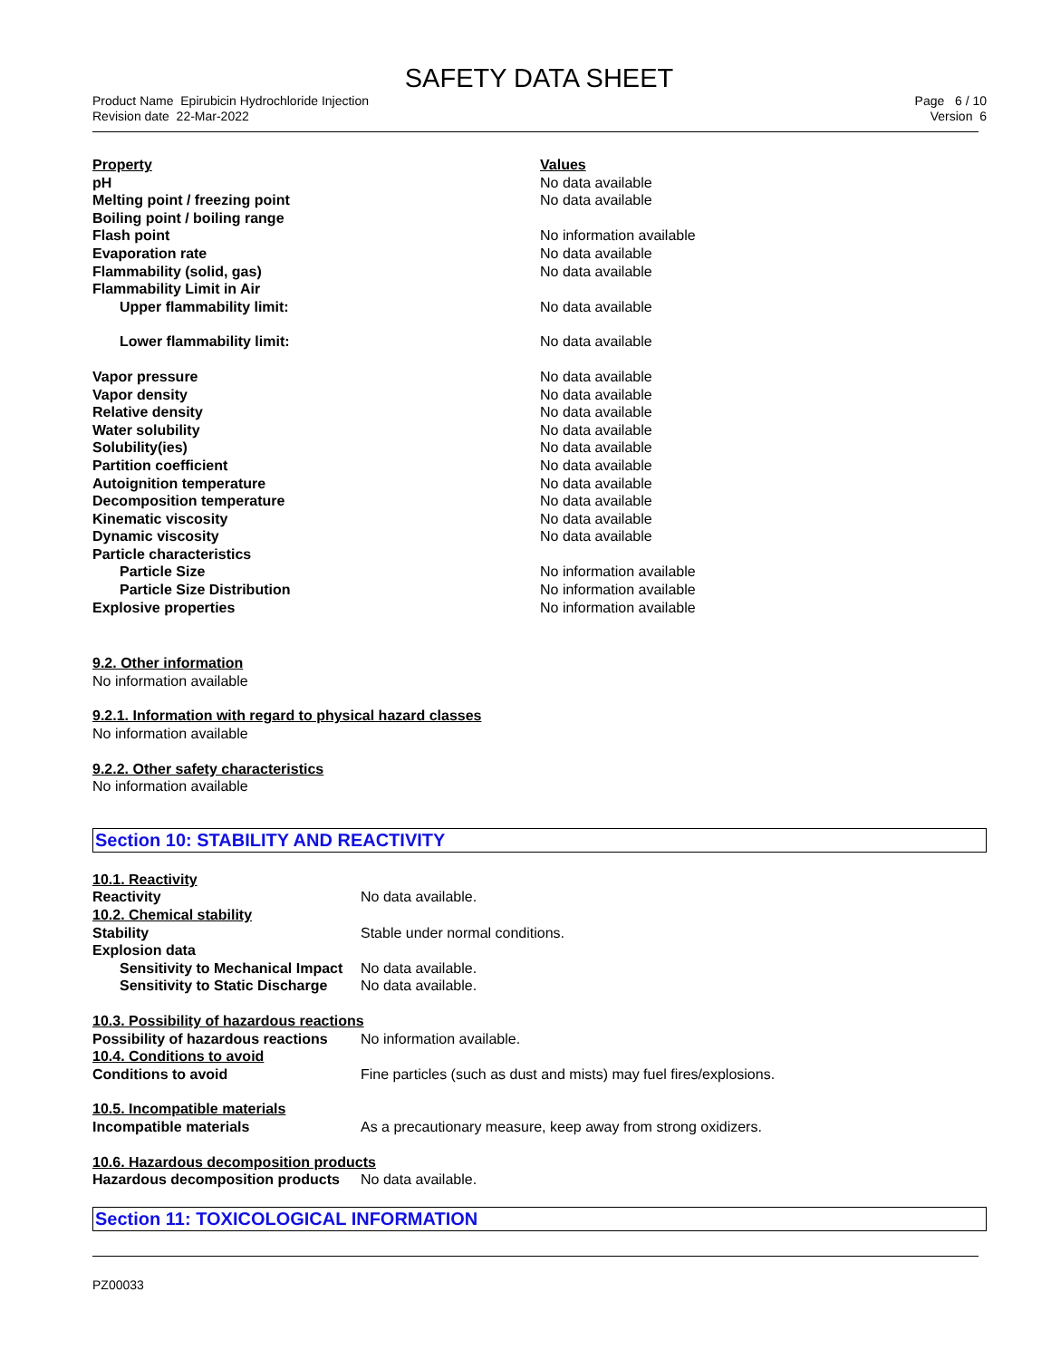SAFETY DATA SHEET
Product Name Epirubicin Hydrochloride Injection
Revision date 22-Mar-2022
Page 6 / 10
Version 6
| Property | Values |
| --- | --- |
| pH | No data available |
| Melting point / freezing point | No data available |
| Boiling point / boiling range | |
| Flash point | No information available |
| Evaporation rate | No data available |
| Flammability (solid, gas) | No data available |
| Flammability Limit in Air | |
| Upper flammability limit: | No data available |
| Lower flammability limit: | No data available |
| Vapor pressure | No data available |
| Vapor density | No data available |
| Relative density | No data available |
| Water solubility | No data available |
| Solubility(ies) | No data available |
| Partition coefficient | No data available |
| Autoignition temperature | No data available |
| Decomposition temperature | No data available |
| Kinematic viscosity | No data available |
| Dynamic viscosity | No data available |
| Particle characteristics | |
| Particle Size | No information available |
| Particle Size Distribution | No information available |
| Explosive properties | No information available |
9.2. Other information
No information available
9.2.1. Information with regard to physical hazard classes
No information available
9.2.2. Other safety characteristics
No information available
Section 10: STABILITY AND REACTIVITY
| 10.1. Reactivity | |
| Reactivity | No data available. |
| 10.2. Chemical stability | |
| Stability | Stable under normal conditions. |
| Explosion data | |
| Sensitivity to Mechanical Impact | No data available. |
| Sensitivity to Static Discharge | No data available. |
| 10.3. Possibility of hazardous reactions | |
| Possibility of hazardous reactions | No information available. |
| 10.4. Conditions to avoid | |
| Conditions to avoid | Fine particles (such as dust and mists) may fuel fires/explosions. |
| 10.5. Incompatible materials | |
| Incompatible materials | As a precautionary measure, keep away from strong oxidizers. |
| 10.6. Hazardous decomposition products | |
| Hazardous decomposition products | No data available. |
Section 11: TOXICOLOGICAL INFORMATION
PZ00033